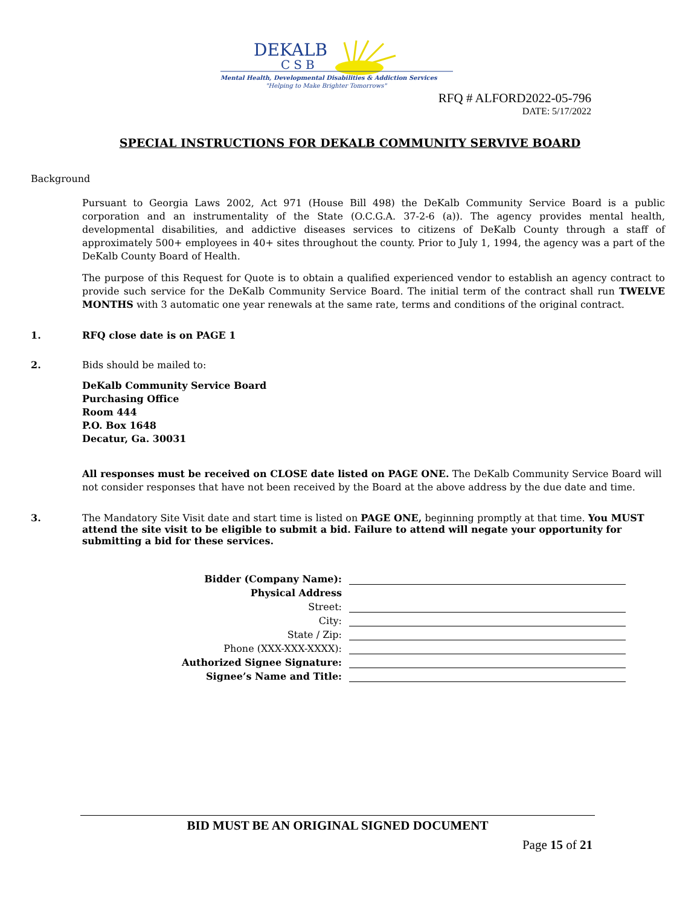DEKALB
CSB
Mental Health, Developmental Disabilities & Addiction Services
"Helping to Make Brighter Tomorrows"
RFQ # ALFORD2022-05-796
DATE: 5/17/2022
SPECIAL INSTRUCTIONS FOR DEKALB COMMUNITY SERVIVE BOARD
Background
Pursuant to Georgia Laws 2002, Act 971 (House Bill 498) the DeKalb Community Service Board is a public corporation and an instrumentality of the State (O.C.G.A. 37-2-6 (a)). The agency provides mental health, developmental disabilities, and addictive diseases services to citizens of DeKalb County through a staff of approximately 500+ employees in 40+ sites throughout the county. Prior to July 1, 1994, the agency was a part of the DeKalb County Board of Health.
The purpose of this Request for Quote is to obtain a qualified experienced vendor to establish an agency contract to provide such service for the DeKalb Community Service Board. The initial term of the contract shall run TWELVE MONTHS with 3 automatic one year renewals at the same rate, terms and conditions of the original contract.
1. RFQ close date is on PAGE 1
2. Bids should be mailed to:
DeKalb Community Service Board
Purchasing Office
Room 444
P.O. Box 1648
Decatur, Ga. 30031
All responses must be received on CLOSE date listed on PAGE ONE. The DeKalb Community Service Board will not consider responses that have not been received by the Board at the above address by the due date and time.
3. The Mandatory Site Visit date and start time is listed on PAGE ONE, beginning promptly at that time. You MUST attend the site visit to be eligible to submit a bid. Failure to attend will negate your opportunity for submitting a bid for these services.
Bidder (Company Name):
Physical Address
Street:
City:
State / Zip:
Phone (XXX-XXX-XXXX):
Authorized Signee Signature:
Signee’s Name and Title:
BID MUST BE AN ORIGINAL SIGNED DOCUMENT
Page 15 of 21